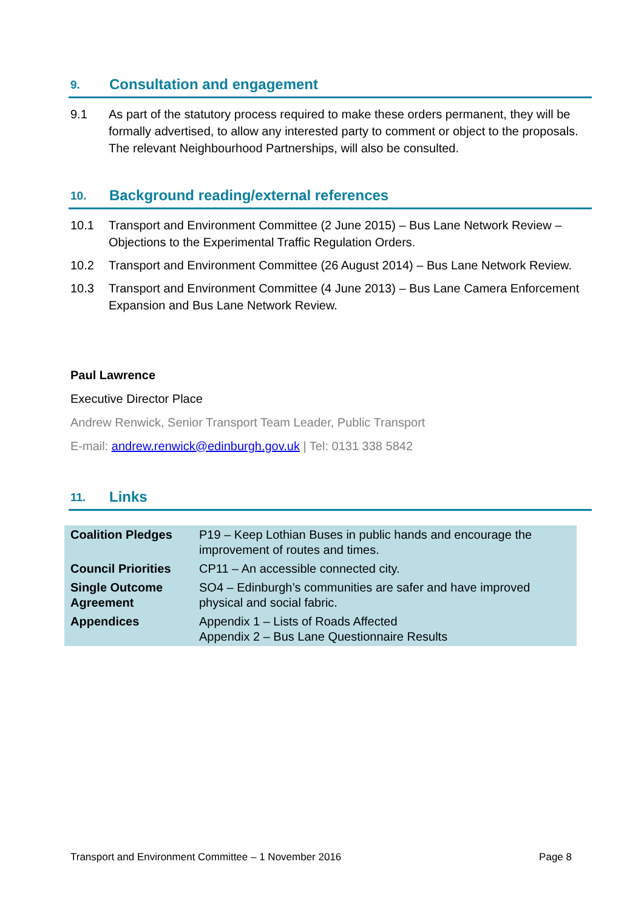9. Consultation and engagement
9.1 As part of the statutory process required to make these orders permanent, they will be formally advertised, to allow any interested party to comment or object to the proposals. The relevant Neighbourhood Partnerships, will also be consulted.
10. Background reading/external references
10.1 Transport and Environment Committee (2 June 2015) – Bus Lane Network Review – Objections to the Experimental Traffic Regulation Orders.
10.2 Transport and Environment Committee (26 August 2014) – Bus Lane Network Review.
10.3 Transport and Environment Committee (4 June 2013) – Bus Lane Camera Enforcement Expansion and Bus Lane Network Review.
Paul Lawrence
Executive Director Place
Andrew Renwick, Senior Transport Team Leader, Public Transport
E-mail: andrew.renwick@edinburgh.gov.uk | Tel: 0131 338 5842
11. Links
| Coalition Pledges | P19 – Keep Lothian Buses in public hands and encourage the improvement of routes and times. |
| Council Priorities | CP11 – An accessible connected city. |
| Single Outcome Agreement | SO4 – Edinburgh’s communities are safer and have improved physical and social fabric. |
| Appendices | Appendix 1 – Lists of Roads Affected Appendix 2 – Bus Lane Questionnaire Results |
Transport and Environment Committee – 1 November 2016 Page 8